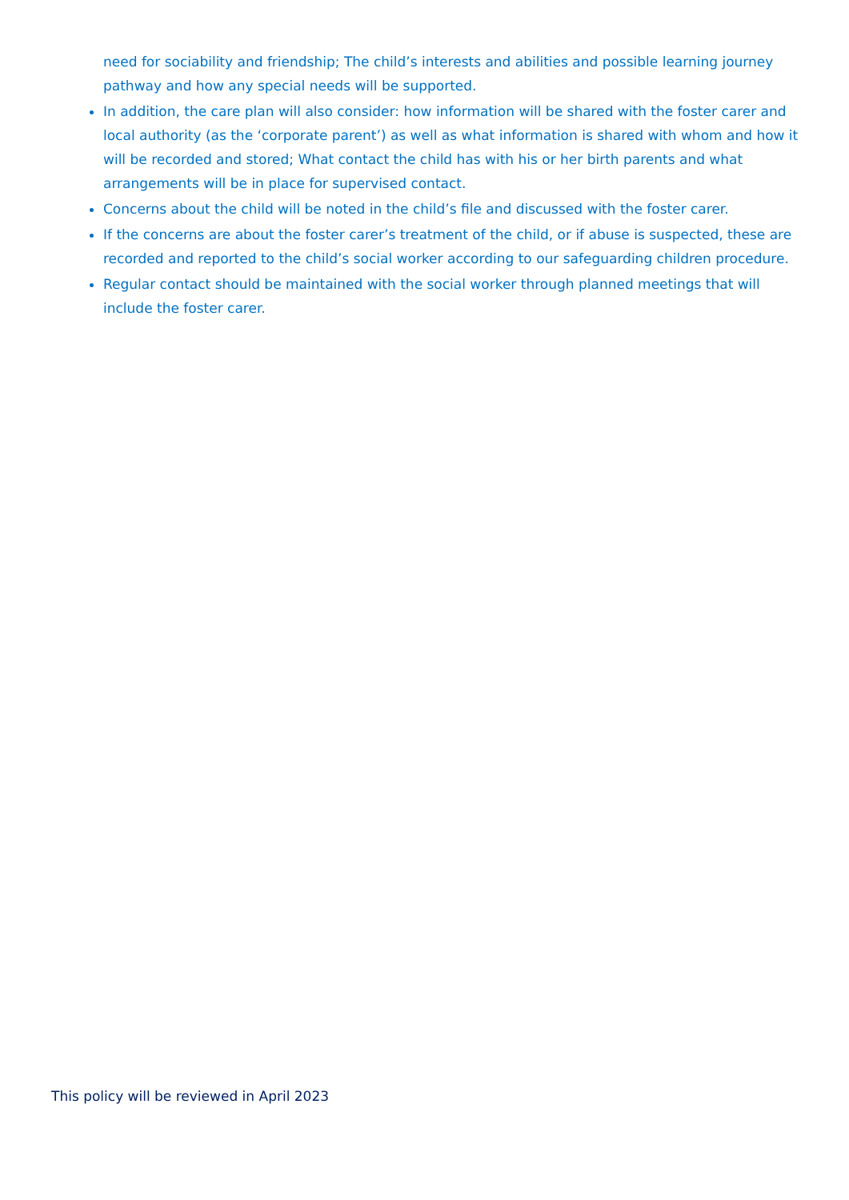need for sociability and friendship; The child’s interests and abilities and possible learning journey pathway and how any special needs will be supported.
In addition, the care plan will also consider: how information will be shared with the foster carer and local authority (as the ‘corporate parent’) as well as what information is shared with whom and how it will be recorded and stored; What contact the child has with his or her birth parents and what arrangements will be in place for supervised contact.
Concerns about the child will be noted in the child’s file and discussed with the foster carer.
If the concerns are about the foster carer’s treatment of the child, or if abuse is suspected, these are recorded and reported to the child’s social worker according to our safeguarding children procedure.
Regular contact should be maintained with the social worker through planned meetings that will include the foster carer.
This policy will be reviewed in April 2023